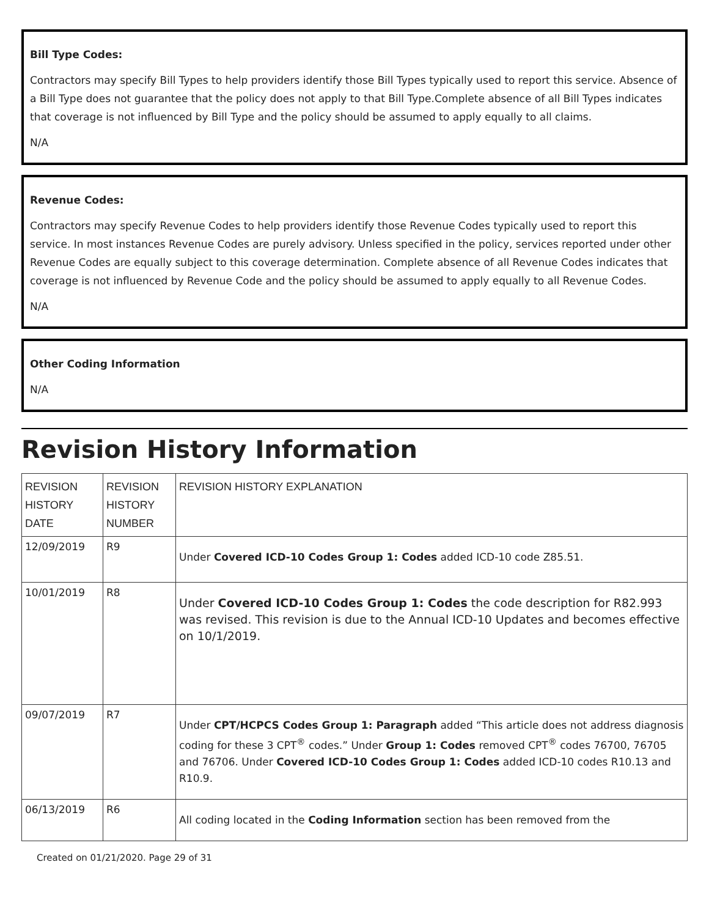Bill Type Codes:
Contractors may specify Bill Types to help providers identify those Bill Types typically used to report this service. Absence of a Bill Type does not guarantee that the policy does not apply to that Bill Type.Complete absence of all Bill Types indicates that coverage is not influenced by Bill Type and the policy should be assumed to apply equally to all claims.
N/A
Revenue Codes:
Contractors may specify Revenue Codes to help providers identify those Revenue Codes typically used to report this service. In most instances Revenue Codes are purely advisory. Unless specified in the policy, services reported under other Revenue Codes are equally subject to this coverage determination. Complete absence of all Revenue Codes indicates that coverage is not influenced by Revenue Code and the policy should be assumed to apply equally to all Revenue Codes.
N/A
Other Coding Information
N/A
Revision History Information
| REVISION HISTORY DATE | REVISION HISTORY NUMBER | REVISION HISTORY EXPLANATION |
| --- | --- | --- |
| 12/09/2019 | R9 | Under Covered ICD-10 Codes Group 1: Codes added ICD-10 code Z85.51. |
| 10/01/2019 | R8 | Under Covered ICD-10 Codes Group 1: Codes the code description for R82.993 was revised. This revision is due to the Annual ICD-10 Updates and becomes effective on 10/1/2019. |
| 09/07/2019 | R7 | Under CPT/HCPCS Codes Group 1: Paragraph added “This article does not address diagnosis coding for these 3 CPT<sup>®</sup> codes.” Under Group 1: Codes removed CPT<sup>®</sup> codes 76700, 76705 and 76706. Under Covered ICD-10 Codes Group 1: Codes added ICD-10 codes R10.13 and R10.9. |
| 06/13/2019 | R6 | All coding located in the Coding Information section has been removed from the |
Created on 01/21/2020. Page 29 of 31